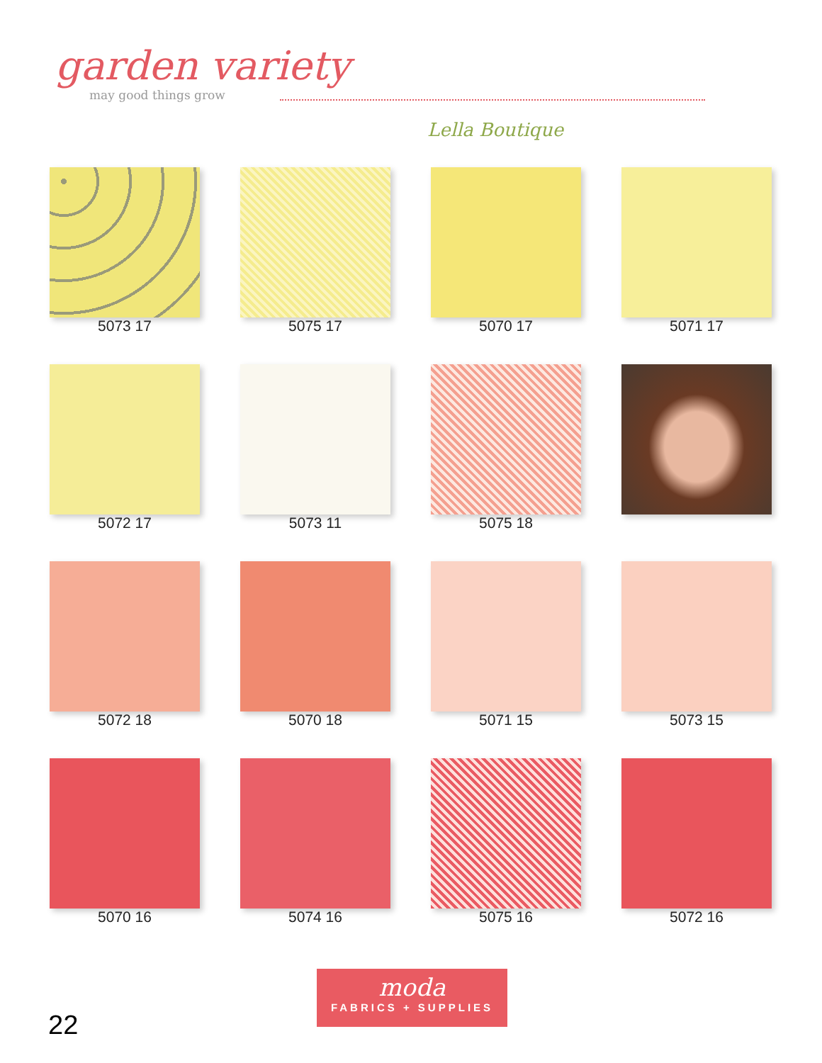garden variety
may good things grow
Lella Boutique
5073 17
5075 17
5070 17
5071 17
5072 17
5073 11
5075 18
5072 18
5070 18
5071 15
5073 15
5070 16
5074 16
5075 16
5072 16
moda
FABRICS + SUPPLIES
22